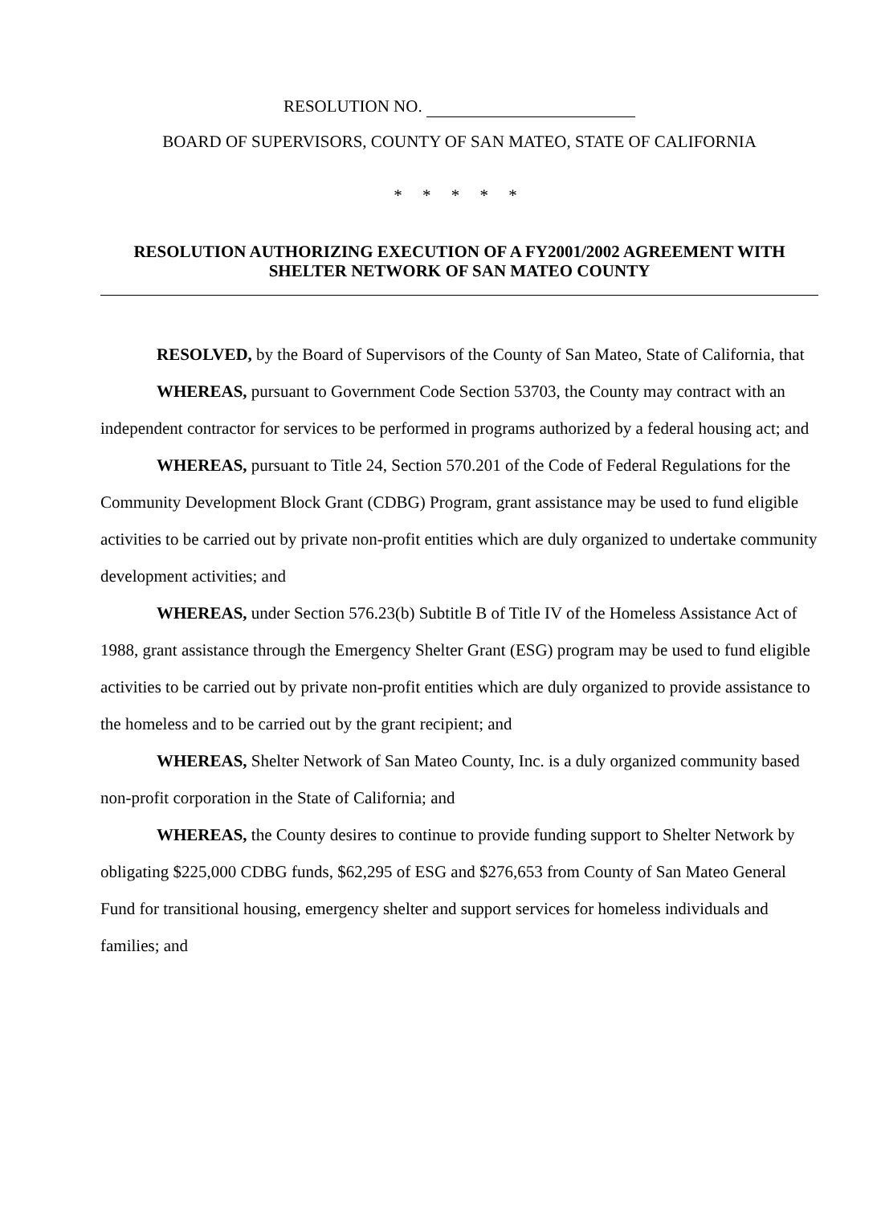RESOLUTION NO.
BOARD OF SUPERVISORS, COUNTY OF SAN MATEO, STATE OF CALIFORNIA
* * * * *
RESOLUTION AUTHORIZING EXECUTION OF A FY2001/2002 AGREEMENT WITH SHELTER NETWORK OF SAN MATEO COUNTY
RESOLVED, by the Board of Supervisors of the County of San Mateo, State of California, that
WHEREAS, pursuant to Government Code Section 53703, the County may contract with an independent contractor for services to be performed in programs authorized by a federal housing act; and
WHEREAS, pursuant to Title 24, Section 570.201 of the Code of Federal Regulations for the Community Development Block Grant (CDBG) Program, grant assistance may be used to fund eligible activities to be carried out by private non-profit entities which are duly organized to undertake community development activities; and
WHEREAS, under Section 576.23(b) Subtitle B of Title IV of the Homeless Assistance Act of 1988, grant assistance through the Emergency Shelter Grant (ESG) program may be used to fund eligible activities to be carried out by private non-profit entities which are duly organized to provide assistance to the homeless and to be carried out by the grant recipient; and
WHEREAS, Shelter Network of San Mateo County, Inc. is a duly organized community based non-profit corporation in the State of California; and
WHEREAS, the County desires to continue to provide funding support to Shelter Network by obligating $225,000 CDBG funds, $62,295 of ESG and $276,653 from County of San Mateo General Fund for transitional housing, emergency shelter and support services for homeless individuals and families; and